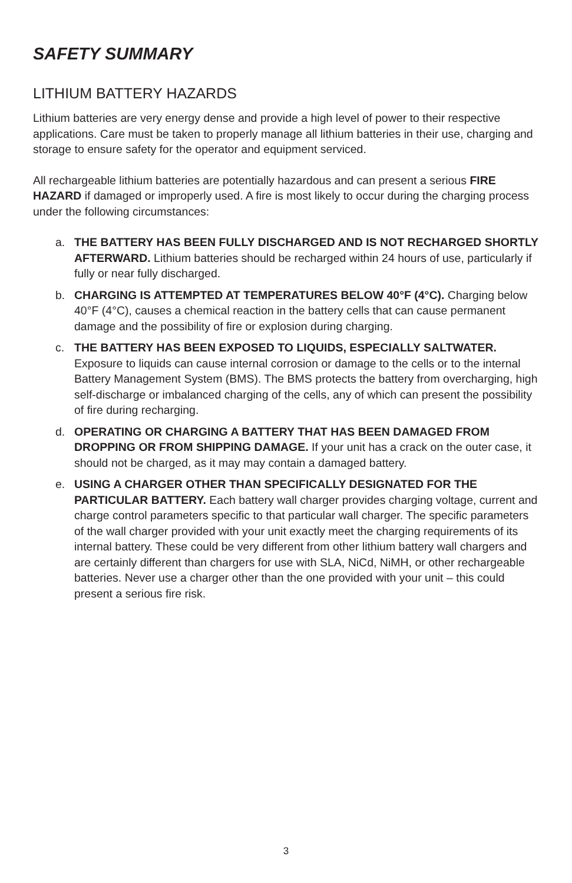SAFETY SUMMARY
LITHIUM BATTERY HAZARDS
Lithium batteries are very energy dense and provide a high level of power to their respective applications. Care must be taken to properly manage all lithium batteries in their use, charging and storage to ensure safety for the operator and equipment serviced.
All rechargeable lithium batteries are potentially hazardous and can present a serious FIRE HAZARD if damaged or improperly used. A fire is most likely to occur during the charging process under the following circumstances:
a. THE BATTERY HAS BEEN FULLY DISCHARGED AND IS NOT RECHARGED SHORTLY AFTERWARD. Lithium batteries should be recharged within 24 hours of use, particularly if fully or near fully discharged.
b. CHARGING IS ATTEMPTED AT TEMPERATURES BELOW 40°F (4°C). Charging below 40°F (4°C), causes a chemical reaction in the battery cells that can cause permanent damage and the possibility of fire or explosion during charging.
c. THE BATTERY HAS BEEN EXPOSED TO LIQUIDS, ESPECIALLY SALTWATER. Exposure to liquids can cause internal corrosion or damage to the cells or to the internal Battery Management System (BMS). The BMS protects the battery from overcharging, high self-discharge or imbalanced charging of the cells, any of which can present the possibility of fire during recharging.
d. OPERATING OR CHARGING A BATTERY THAT HAS BEEN DAMAGED FROM DROPPING OR FROM SHIPPING DAMAGE. If your unit has a crack on the outer case, it should not be charged, as it may may contain a damaged battery.
e. USING A CHARGER OTHER THAN SPECIFICALLY DESIGNATED FOR THE PARTICULAR BATTERY. Each battery wall charger provides charging voltage, current and charge control parameters specific to that particular wall charger. The specific parameters of the wall charger provided with your unit exactly meet the charging requirements of its internal battery. These could be very different from other lithium battery wall chargers and are certainly different than chargers for use with SLA, NiCd, NiMH, or other rechargeable batteries. Never use a charger other than the one provided with your unit – this could present a serious fire risk.
3